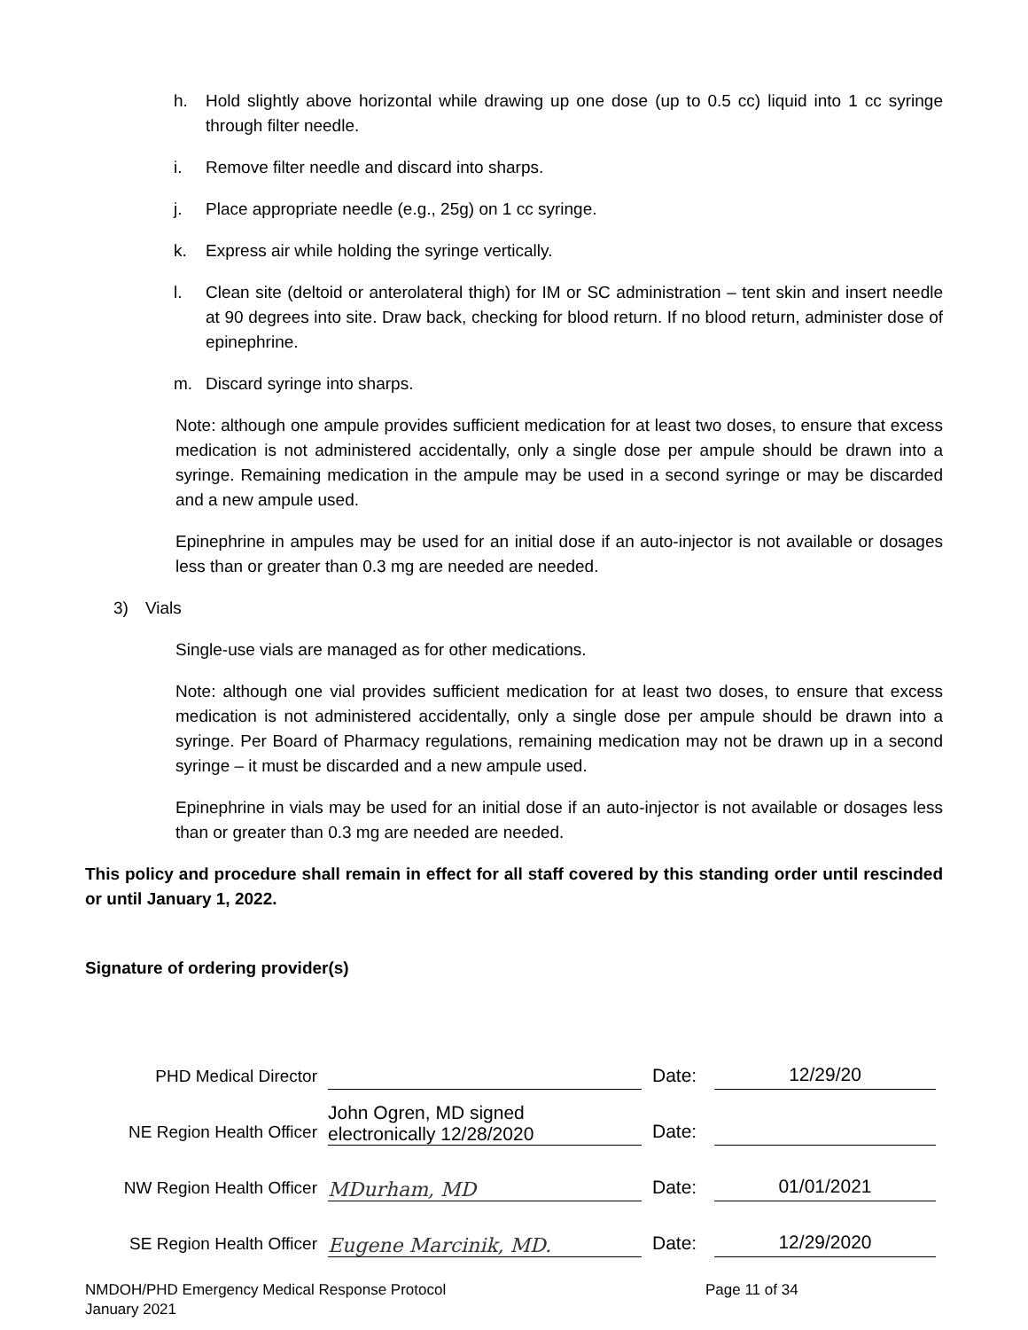h. Hold slightly above horizontal while drawing up one dose (up to 0.5 cc) liquid into 1 cc syringe through filter needle.
i. Remove filter needle and discard into sharps.
j. Place appropriate needle (e.g., 25g) on 1 cc syringe.
k. Express air while holding the syringe vertically.
l. Clean site (deltoid or anterolateral thigh) for IM or SC administration – tent skin and insert needle at 90 degrees into site. Draw back, checking for blood return. If no blood return, administer dose of epinephrine.
m. Discard syringe into sharps.
Note: although one ampule provides sufficient medication for at least two doses, to ensure that excess medication is not administered accidentally, only a single dose per ampule should be drawn into a syringe. Remaining medication in the ampule may be used in a second syringe or may be discarded and a new ampule used.
Epinephrine in ampules may be used for an initial dose if an auto-injector is not available or dosages less than or greater than 0.3 mg are needed are needed.
3) Vials
Single-use vials are managed as for other medications.
Note: although one vial provides sufficient medication for at least two doses, to ensure that excess medication is not administered accidentally, only a single dose per ampule should be drawn into a syringe. Per Board of Pharmacy regulations, remaining medication may not be drawn up in a second syringe – it must be discarded and a new ampule used.
Epinephrine in vials may be used for an initial dose if an auto-injector is not available or dosages less than or greater than 0.3 mg are needed are needed.
This policy and procedure shall remain in effect for all staff covered by this standing order until rescinded or until January 1, 2022.
Signature of ordering provider(s)
| PHD Medical Director | | Date: | 12/29/20 |
| NE Region Health Officer | John Ogren, MD signed electronically 12/28/2020 | Date: | |
| NW Region Health Officer | MDurham, MD | Date: | 01/01/2021 |
| SE Region Health Officer | Eugene Marcinik, MD. | Date: | 12/29/2020 |
NMDOH/PHD Emergency Medical Response Protocol
January 2021
Page 11 of 34